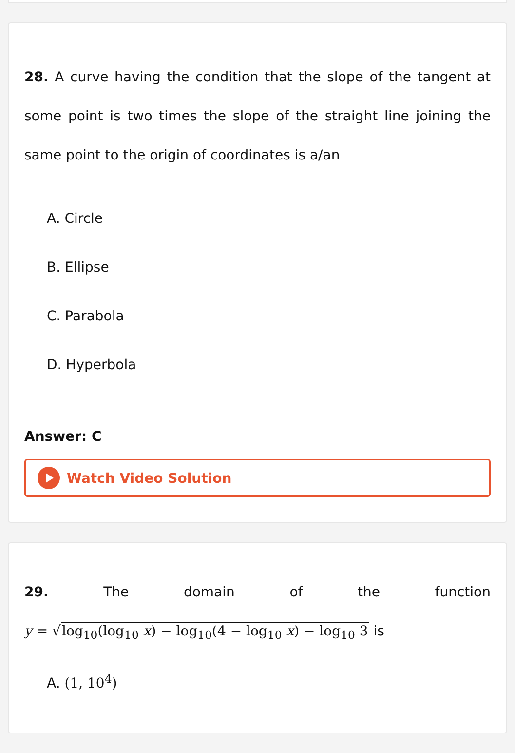28. A curve having the condition that the slope of the tangent at some point is two times the slope of the straight line joining the same point to the origin of coordinates is a/an
A. Circle
B. Ellipse
C. Parabola
D. Hyperbola
Answer: C
Watch Video Solution
29. The domain of the function
y = √log<sub>10</sub>(log<sub>10</sub> x) − log<sub>10</sub>(4 − log<sub>10</sub> x) − log<sub>10</sub> 3 is
A. (1, 10<sup>4</sup>)